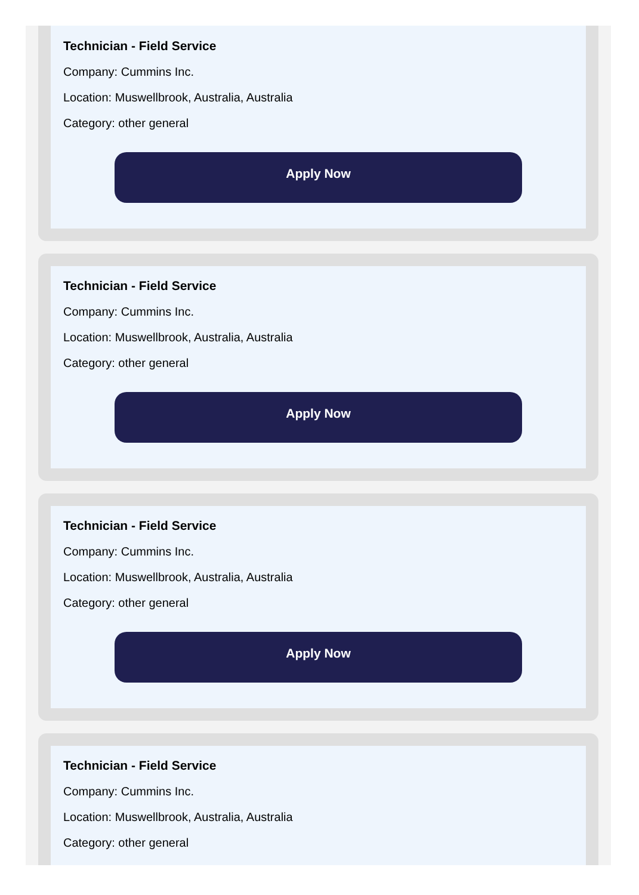Technician - Field Service
Company: Cummins Inc.
Location: Muswellbrook, Australia, Australia
Category: other general
Apply Now
Technician - Field Service
Company: Cummins Inc.
Location: Muswellbrook, Australia, Australia
Category: other general
Apply Now
Technician - Field Service
Company: Cummins Inc.
Location: Muswellbrook, Australia, Australia
Category: other general
Apply Now
Technician - Field Service
Company: Cummins Inc.
Location: Muswellbrook, Australia, Australia
Category: other general